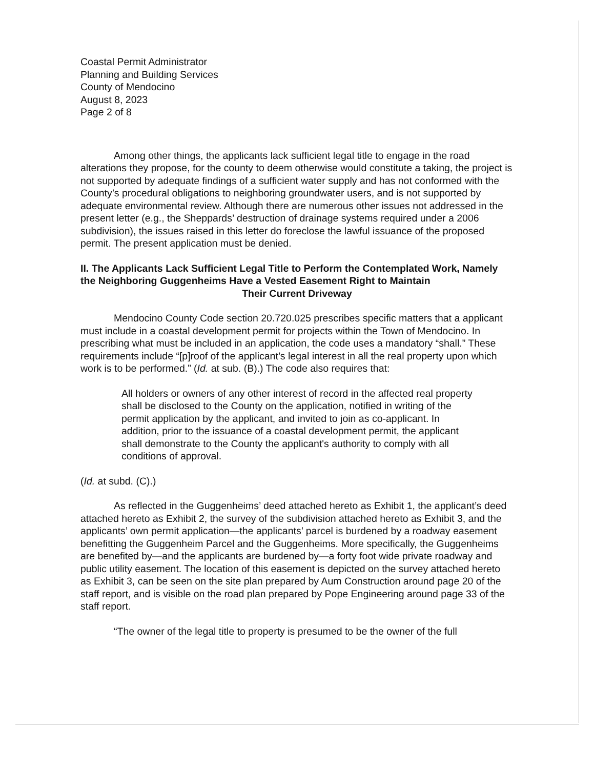Coastal Permit Administrator
Planning and Building Services
County of Mendocino
August 8, 2023
Page 2 of 8
Among other things, the applicants lack sufficient legal title to engage in the road alterations they propose, for the county to deem otherwise would constitute a taking, the project is not supported by adequate findings of a sufficient water supply and has not conformed with the County’s procedural obligations to neighboring groundwater users, and is not supported by adequate environmental review. Although there are numerous other issues not addressed in the present letter (e.g., the Sheppards’ destruction of drainage systems required under a 2006 subdivision), the issues raised in this letter do foreclose the lawful issuance of the proposed permit. The present application must be denied.
II. The Applicants Lack Sufficient Legal Title to Perform the Contemplated Work, Namely the Neighboring Guggenheims Have a Vested Easement Right to Maintain
Their Current Driveway
Mendocino County Code section 20.720.025 prescribes specific matters that a applicant must include in a coastal development permit for projects within the Town of Mendocino. In prescribing what must be included in an application, the code uses a mandatory “shall.” These requirements include “[p]roof of the applicant’s legal interest in all the real property upon which work is to be performed.” (Id. at sub. (B).) The code also requires that:
All holders or owners of any other interest of record in the affected real property shall be disclosed to the County on the application, notified in writing of the permit application by the applicant, and invited to join as co-applicant. In addition, prior to the issuance of a coastal development permit, the applicant shall demonstrate to the County the applicant's authority to comply with all conditions of approval.
(Id. at subd. (C).)
As reflected in the Guggenheims’ deed attached hereto as Exhibit 1, the applicant’s deed attached hereto as Exhibit 2, the survey of the subdivision attached hereto as Exhibit 3, and the applicants’ own permit application—the applicants’ parcel is burdened by a roadway easement benefitting the Guggenheim Parcel and the Guggenheims. More specifically, the Guggenheims are benefited by—and the applicants are burdened by—a forty foot wide private roadway and public utility easement. The location of this easement is depicted on the survey attached hereto as Exhibit 3, can be seen on the site plan prepared by Aum Construction around page 20 of the staff report, and is visible on the road plan prepared by Pope Engineering around page 33 of the staff report.
“The owner of the legal title to property is presumed to be the owner of the full